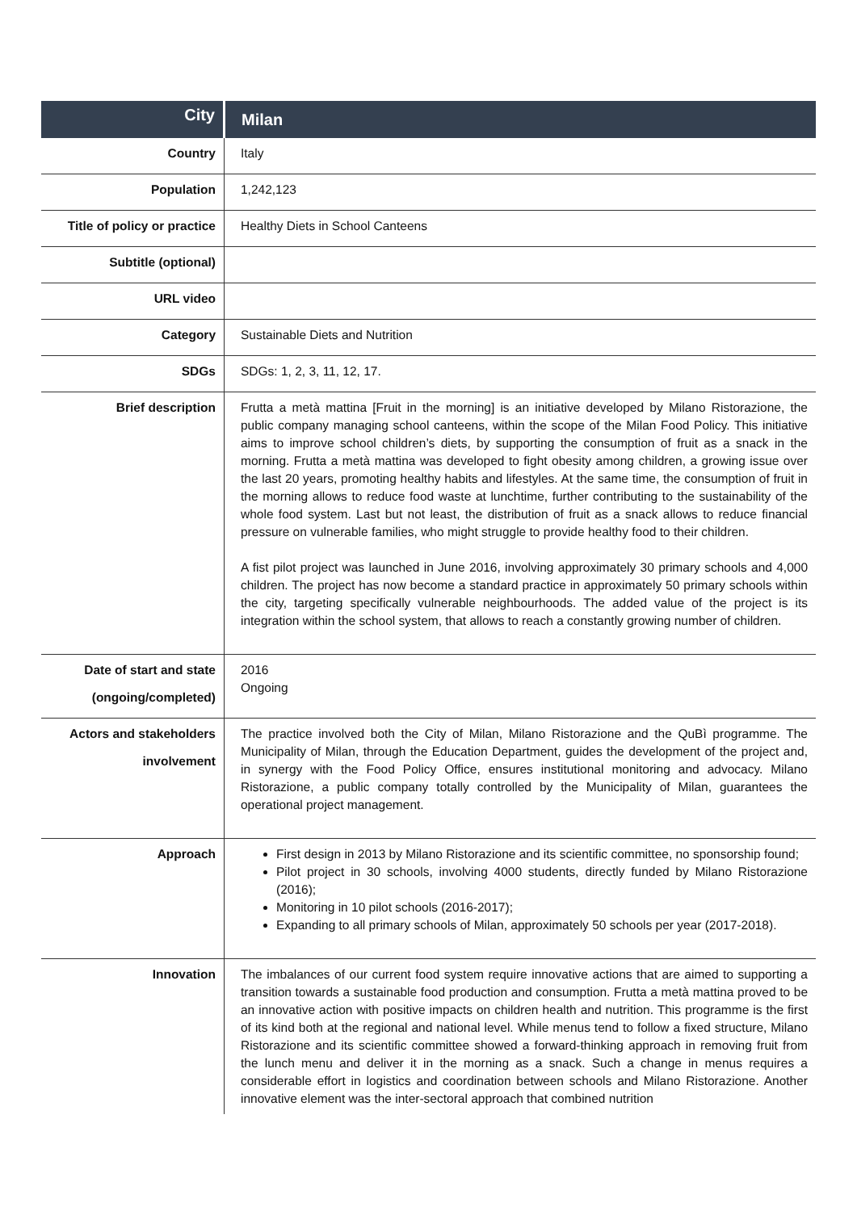| City | Milan |
| Country | Italy |
| Population | 1,242,123 |
| Title of policy or practice | Healthy Diets in School Canteens |
| Subtitle (optional) | |
| URL video | |
| Category | Sustainable Diets and Nutrition |
| SDGs | SDGs: 1, 2, 3, 11, 12, 17. |
| Brief description | Frutta a metà mattina [Fruit in the morning] is an initiative developed by Milano Ristorazione, the public company managing school canteens, within the scope of the Milan Food Policy. This initiative aims to improve school children’s diets, by supporting the consumption of fruit as a snack in the morning. Frutta a metà mattina was developed to fight obesity among children, a growing issue over the last 20 years, promoting healthy habits and lifestyles. At the same time, the consumption of fruit in the morning allows to reduce food waste at lunchtime, further contributing to the sustainability of the whole food system. Last but not least, the distribution of fruit as a snack allows to reduce financial pressure on vulnerable families, who might struggle to provide healthy food to their children. A fist pilot project was launched in June 2016, involving approximately 30 primary schools and 4,000 children. The project has now become a standard practice in approximately 50 primary schools within the city, targeting specifically vulnerable neighbourhoods. The added value of the project is its integration within the school system, that allows to reach a constantly growing number of children. |
| Date of start and state (ongoing/completed) | 2016 Ongoing |
| Actors and stakeholders involvement | The practice involved both the City of Milan, Milano Ristorazione and the QuBì programme. The Municipality of Milan, through the Education Department, guides the development of the project and, in synergy with the Food Policy Office, ensures institutional monitoring and advocacy. Milano Ristorazione, a public company totally controlled by the Municipality of Milan, guarantees the operational project management. |
| Approach | First design in 2013 by Milano Ristorazione and its scientific committee, no sponsorship found; Pilot project in 30 schools, involving 4000 students, directly funded by Milano Ristorazione (2016); Monitoring in 10 pilot schools (2016-2017); Expanding to all primary schools of Milan, approximately 50 schools per year (2017-2018). |
| Innovation | The imbalances of our current food system require innovative actions that are aimed to supporting a transition towards a sustainable food production and consumption. Frutta a metà mattina proved to be an innovative action with positive impacts on children health and nutrition. This programme is the first of its kind both at the regional and national level. While menus tend to follow a fixed structure, Milano Ristorazione and its scientific committee showed a forward-thinking approach in removing fruit from the lunch menu and deliver it in the morning as a snack. Such a change in menus requires a considerable effort in logistics and coordination between schools and Milano Ristorazione. Another innovative element was the inter-sectoral approach that combined nutrition |